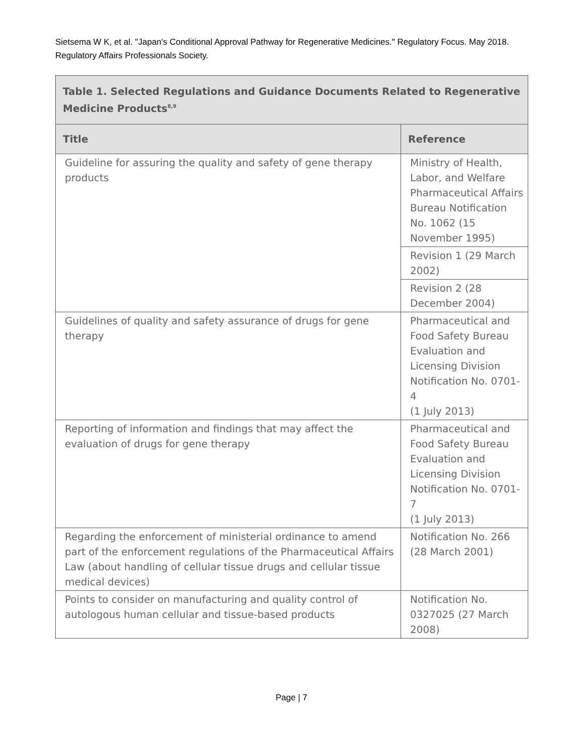Sietsema W K, et al. "Japan's Conditional Approval Pathway for Regenerative Medicines." Regulatory Focus. May 2018. Regulatory Affairs Professionals Society.
| Table 1. Selected Regulations and Guidance Documents Related to Regenerative Medicine Products<sup>8,9</sup> | |
| Title | Reference |
| Guideline for assuring the quality and safety of gene therapy products | Ministry of Health, Labor, and Welfare Pharmaceutical Affairs Bureau Notification No. 1062 (15 November 1995) |
| | Revision 1 (29 March 2002) |
| | Revision 2 (28 December 2004) |
| Guidelines of quality and safety assurance of drugs for gene therapy | Pharmaceutical and Food Safety Bureau Evaluation and Licensing Division Notification No. 0701-4 (1 July 2013) |
| Reporting of information and findings that may affect the evaluation of drugs for gene therapy | Pharmaceutical and Food Safety Bureau Evaluation and Licensing Division Notification No. 0701-7 (1 July 2013) |
| Regarding the enforcement of ministerial ordinance to amend part of the enforcement regulations of the Pharmaceutical Affairs Law (about handling of cellular tissue drugs and cellular tissue medical devices) | Notification No. 266 (28 March 2001) |
| Points to consider on manufacturing and quality control of autologous human cellular and tissue-based products | Notification No. 0327025 (27 March 2008) |
Page | 7